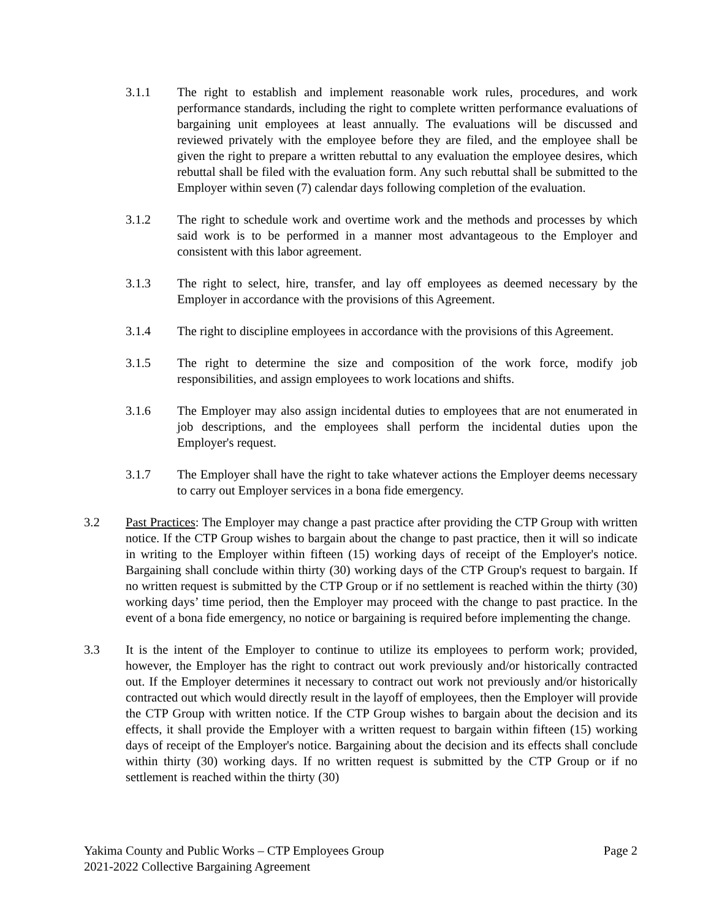3.1.1 The right to establish and implement reasonable work rules, procedures, and work performance standards, including the right to complete written performance evaluations of bargaining unit employees at least annually. The evaluations will be discussed and reviewed privately with the employee before they are filed, and the employee shall be given the right to prepare a written rebuttal to any evaluation the employee desires, which rebuttal shall be filed with the evaluation form. Any such rebuttal shall be submitted to the Employer within seven (7) calendar days following completion of the evaluation.
3.1.2 The right to schedule work and overtime work and the methods and processes by which said work is to be performed in a manner most advantageous to the Employer and consistent with this labor agreement.
3.1.3 The right to select, hire, transfer, and lay off employees as deemed necessary by the Employer in accordance with the provisions of this Agreement.
3.1.4 The right to discipline employees in accordance with the provisions of this Agreement.
3.1.5 The right to determine the size and composition of the work force, modify job responsibilities, and assign employees to work locations and shifts.
3.1.6 The Employer may also assign incidental duties to employees that are not enumerated in job descriptions, and the employees shall perform the incidental duties upon the Employer's request.
3.1.7 The Employer shall have the right to take whatever actions the Employer deems necessary to carry out Employer services in a bona fide emergency.
3.2 Past Practices: The Employer may change a past practice after providing the CTP Group with written notice. If the CTP Group wishes to bargain about the change to past practice, then it will so indicate in writing to the Employer within fifteen (15) working days of receipt of the Employer's notice. Bargaining shall conclude within thirty (30) working days of the CTP Group's request to bargain. If no written request is submitted by the CTP Group or if no settlement is reached within the thirty (30) working days’ time period, then the Employer may proceed with the change to past practice. In the event of a bona fide emergency, no notice or bargaining is required before implementing the change.
3.3 It is the intent of the Employer to continue to utilize its employees to perform work; provided, however, the Employer has the right to contract out work previously and/or historically contracted out. If the Employer determines it necessary to contract out work not previously and/or historically contracted out which would directly result in the layoff of employees, then the Employer will provide the CTP Group with written notice. If the CTP Group wishes to bargain about the decision and its effects, it shall provide the Employer with a written request to bargain within fifteen (15) working days of receipt of the Employer's notice. Bargaining about the decision and its effects shall conclude within thirty (30) working days. If no written request is submitted by the CTP Group or if no settlement is reached within the thirty (30)
Yakima County and Public Works – CTP Employees Group Page 2
2021-2022 Collective Bargaining Agreement